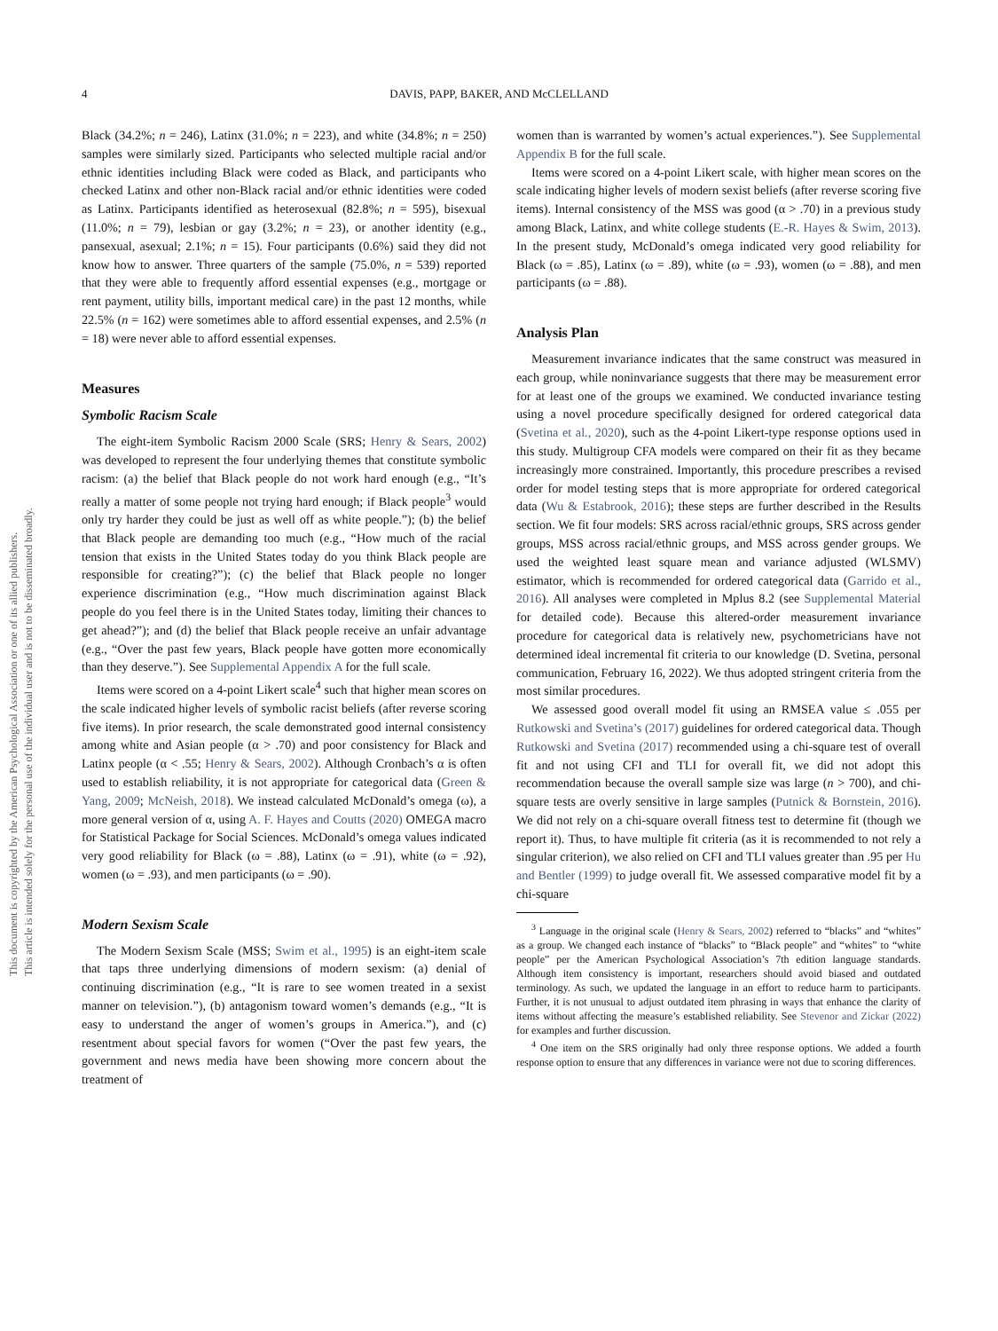This document is copyrighted by the American Psychological Association or one of its allied publishers.
This article is intended solely for the personal use of the individual user and is not to be disseminated broadly.
4 DAVIS, PAPP, BAKER, AND McCLELLAND
Black (34.2%; n = 246), Latinx (31.0%; n = 223), and white (34.8%; n = 250) samples were similarly sized. Participants who selected multiple racial and/or ethnic identities including Black were coded as Black, and participants who checked Latinx and other non-Black racial and/or ethnic identities were coded as Latinx. Participants identified as heterosexual (82.8%; n = 595), bisexual (11.0%; n = 79), lesbian or gay (3.2%; n = 23), or another identity (e.g., pansexual, asexual; 2.1%; n = 15). Four participants (0.6%) said they did not know how to answer. Three quarters of the sample (75.0%, n = 539) reported that they were able to frequently afford essential expenses (e.g., mortgage or rent payment, utility bills, important medical care) in the past 12 months, while 22.5% (n = 162) were sometimes able to afford essential expenses, and 2.5% (n = 18) were never able to afford essential expenses.
Measures
Symbolic Racism Scale
The eight-item Symbolic Racism 2000 Scale (SRS; Henry & Sears, 2002) was developed to represent the four underlying themes that constitute symbolic racism: (a) the belief that Black people do not work hard enough (e.g., “It’s really a matter of some people not trying hard enough; if Black people<sup>3</sup> would only try harder they could be just as well off as white people.”); (b) the belief that Black people are demanding too much (e.g., “How much of the racial tension that exists in the United States today do you think Black people are responsible for creating?”); (c) the belief that Black people no longer experience discrimination (e.g., “How much discrimination against Black people do you feel there is in the United States today, limiting their chances to get ahead?”); and (d) the belief that Black people receive an unfair advantage (e.g., “Over the past few years, Black people have gotten more economically than they deserve.”). See Supplemental Appendix A for the full scale.
Items were scored on a 4-point Likert scale<sup>4</sup> such that higher mean scores on the scale indicated higher levels of symbolic racist beliefs (after reverse scoring five items). In prior research, the scale demonstrated good internal consistency among white and Asian people (α > .70) and poor consistency for Black and Latinx people (α < .55; Henry & Sears, 2002). Although Cronbach’s α is often used to establish reliability, it is not appropriate for categorical data (Green & Yang, 2009; McNeish, 2018). We instead calculated McDonald’s omega (ω), a more general version of α, using A. F. Hayes and Coutts (2020) OMEGA macro for Statistical Package for Social Sciences. McDonald’s omega values indicated very good reliability for Black (ω = .88), Latinx (ω = .91), white (ω = .92), women (ω = .93), and men participants (ω = .90).
Modern Sexism Scale
The Modern Sexism Scale (MSS; Swim et al., 1995) is an eight-item scale that taps three underlying dimensions of modern sexism: (a) denial of continuing discrimination (e.g., “It is rare to see women treated in a sexist manner on television.”), (b) antagonism toward women’s demands (e.g., “It is easy to understand the anger of women’s groups in America.”), and (c) resentment about special favors for women (“Over the past few years, the government and news media have been showing more concern about the treatment of
women than is warranted by women’s actual experiences.”). See Supplemental Appendix B for the full scale.
Items were scored on a 4-point Likert scale, with higher mean scores on the scale indicating higher levels of modern sexist beliefs (after reverse scoring five items). Internal consistency of the MSS was good (α > .70) in a previous study among Black, Latinx, and white college students (E.-R. Hayes & Swim, 2013). In the present study, McDonald’s omega indicated very good reliability for Black (ω = .85), Latinx (ω = .89), white (ω = .93), women (ω = .88), and men participants (ω = .88).
Analysis Plan
Measurement invariance indicates that the same construct was measured in each group, while noninvariance suggests that there may be measurement error for at least one of the groups we examined. We conducted invariance testing using a novel procedure specifically designed for ordered categorical data (Svetina et al., 2020), such as the 4-point Likert-type response options used in this study. Multigroup CFA models were compared on their fit as they became increasingly more constrained. Importantly, this procedure prescribes a revised order for model testing steps that is more appropriate for ordered categorical data (Wu & Estabrook, 2016); these steps are further described in the Results section. We fit four models: SRS across racial/ethnic groups, SRS across gender groups, MSS across racial/ethnic groups, and MSS across gender groups. We used the weighted least square mean and variance adjusted (WLSMV) estimator, which is recommended for ordered categorical data (Garrido et al., 2016). All analyses were completed in Mplus 8.2 (see Supplemental Material for detailed code). Because this altered-order measurement invariance procedure for categorical data is relatively new, psychometricians have not determined ideal incremental fit criteria to our knowledge (D. Svetina, personal communication, February 16, 2022). We thus adopted stringent criteria from the most similar procedures.
We assessed good overall model fit using an RMSEA value ≤ .055 per Rutkowski and Svetina’s (2017) guidelines for ordered categorical data. Though Rutkowski and Svetina (2017) recommended using a chi-square test of overall fit and not using CFI and TLI for overall fit, we did not adopt this recommendation because the overall sample size was large (n > 700), and chi-square tests are overly sensitive in large samples (Putnick & Bornstein, 2016). We did not rely on a chi-square overall fitness test to determine fit (though we report it). Thus, to have multiple fit criteria (as it is recommended to not rely a singular criterion), we also relied on CFI and TLI values greater than .95 per Hu and Bentler (1999) to judge overall fit. We assessed comparative model fit by a chi-square
<sup>3</sup> Language in the original scale (Henry & Sears, 2002) referred to “blacks” and “whites” as a group. We changed each instance of “blacks” to “Black people” and “whites” to “white people” per the American Psychological Association’s 7th edition language standards. Although item consistency is important, researchers should avoid biased and outdated terminology. As such, we updated the language in an effort to reduce harm to participants. Further, it is not unusual to adjust outdated item phrasing in ways that enhance the clarity of items without affecting the measure’s established reliability. See Stevenor and Zickar (2022) for examples and further discussion.
<sup>4</sup> One item on the SRS originally had only three response options. We added a fourth response option to ensure that any differences in variance were not due to scoring differences.